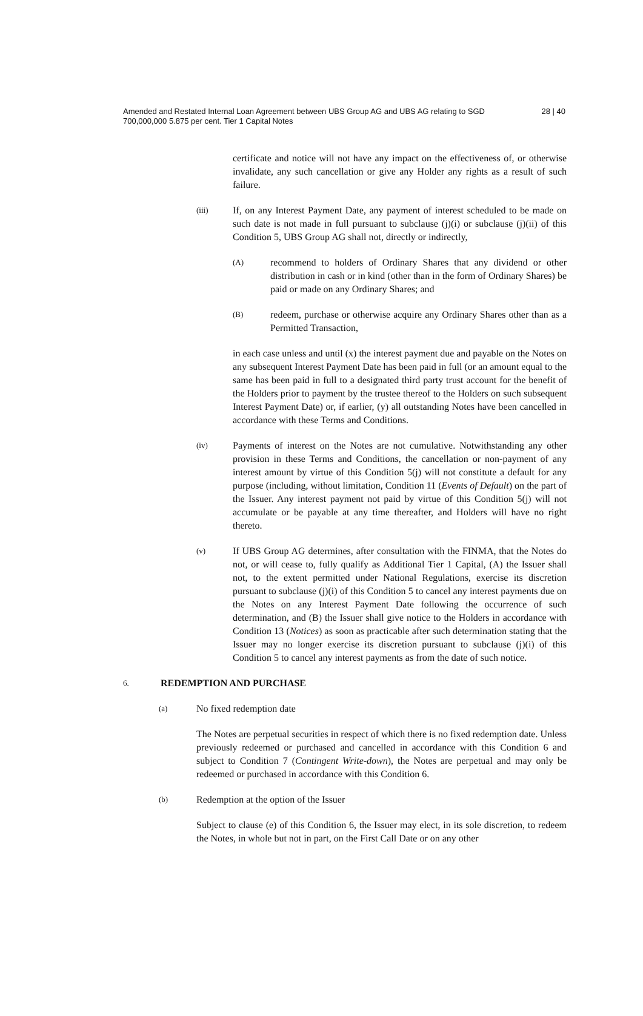Amended and Restated Internal Loan Agreement between UBS Group AG and UBS AG relating to SGD 700,000,000 5.875 per cent. Tier 1 Capital Notes 28 | 40
certificate and notice will not have any impact on the effectiveness of, or otherwise invalidate, any such cancellation or give any Holder any rights as a result of such failure.
(iii)
If, on any Interest Payment Date, any payment of interest scheduled to be made on such date is not made in full pursuant to subclause (j)(i) or subclause (j)(ii) of this Condition 5, UBS Group AG shall not, directly or indirectly,
(A)
recommend to holders of Ordinary Shares that any dividend or other distribution in cash or in kind (other than in the form of Ordinary Shares) be paid or made on any Ordinary Shares; and
(B)
redeem, purchase or otherwise acquire any Ordinary Shares other than as a Permitted Transaction,
in each case unless and until (x) the interest payment due and payable on the Notes on any subsequent Interest Payment Date has been paid in full (or an amount equal to the same has been paid in full to a designated third party trust account for the benefit of the Holders prior to payment by the trustee thereof to the Holders on such subsequent Interest Payment Date) or, if earlier, (y) all outstanding Notes have been cancelled in accordance with these Terms and Conditions.
(iv)
Payments of interest on the Notes are not cumulative. Notwithstanding any other provision in these Terms and Conditions, the cancellation or non-payment of any interest amount by virtue of this Condition 5(j) will not constitute a default for any purpose (including, without limitation, Condition 11 (Events of Default) on the part of the Issuer. Any interest payment not paid by virtue of this Condition 5(j) will not accumulate or be payable at any time thereafter, and Holders will have no right thereto.
(v)
If UBS Group AG determines, after consultation with the FINMA, that the Notes do not, or will cease to, fully qualify as Additional Tier 1 Capital, (A) the Issuer shall not, to the extent permitted under National Regulations, exercise its discretion pursuant to subclause (j)(i) of this Condition 5 to cancel any interest payments due on the Notes on any Interest Payment Date following the occurrence of such determination, and (B) the Issuer shall give notice to the Holders in accordance with Condition 13 (Notices) as soon as practicable after such determination stating that the Issuer may no longer exercise its discretion pursuant to subclause (j)(i) of this Condition 5 to cancel any interest payments as from the date of such notice.
6. REDEMPTION AND PURCHASE
(a) No fixed redemption date
The Notes are perpetual securities in respect of which there is no fixed redemption date. Unless previously redeemed or purchased and cancelled in accordance with this Condition 6 and subject to Condition 7 (Contingent Write-down), the Notes are perpetual and may only be redeemed or purchased in accordance with this Condition 6.
(b) Redemption at the option of the Issuer
Subject to clause (e) of this Condition 6, the Issuer may elect, in its sole discretion, to redeem the Notes, in whole but not in part, on the First Call Date or on any other